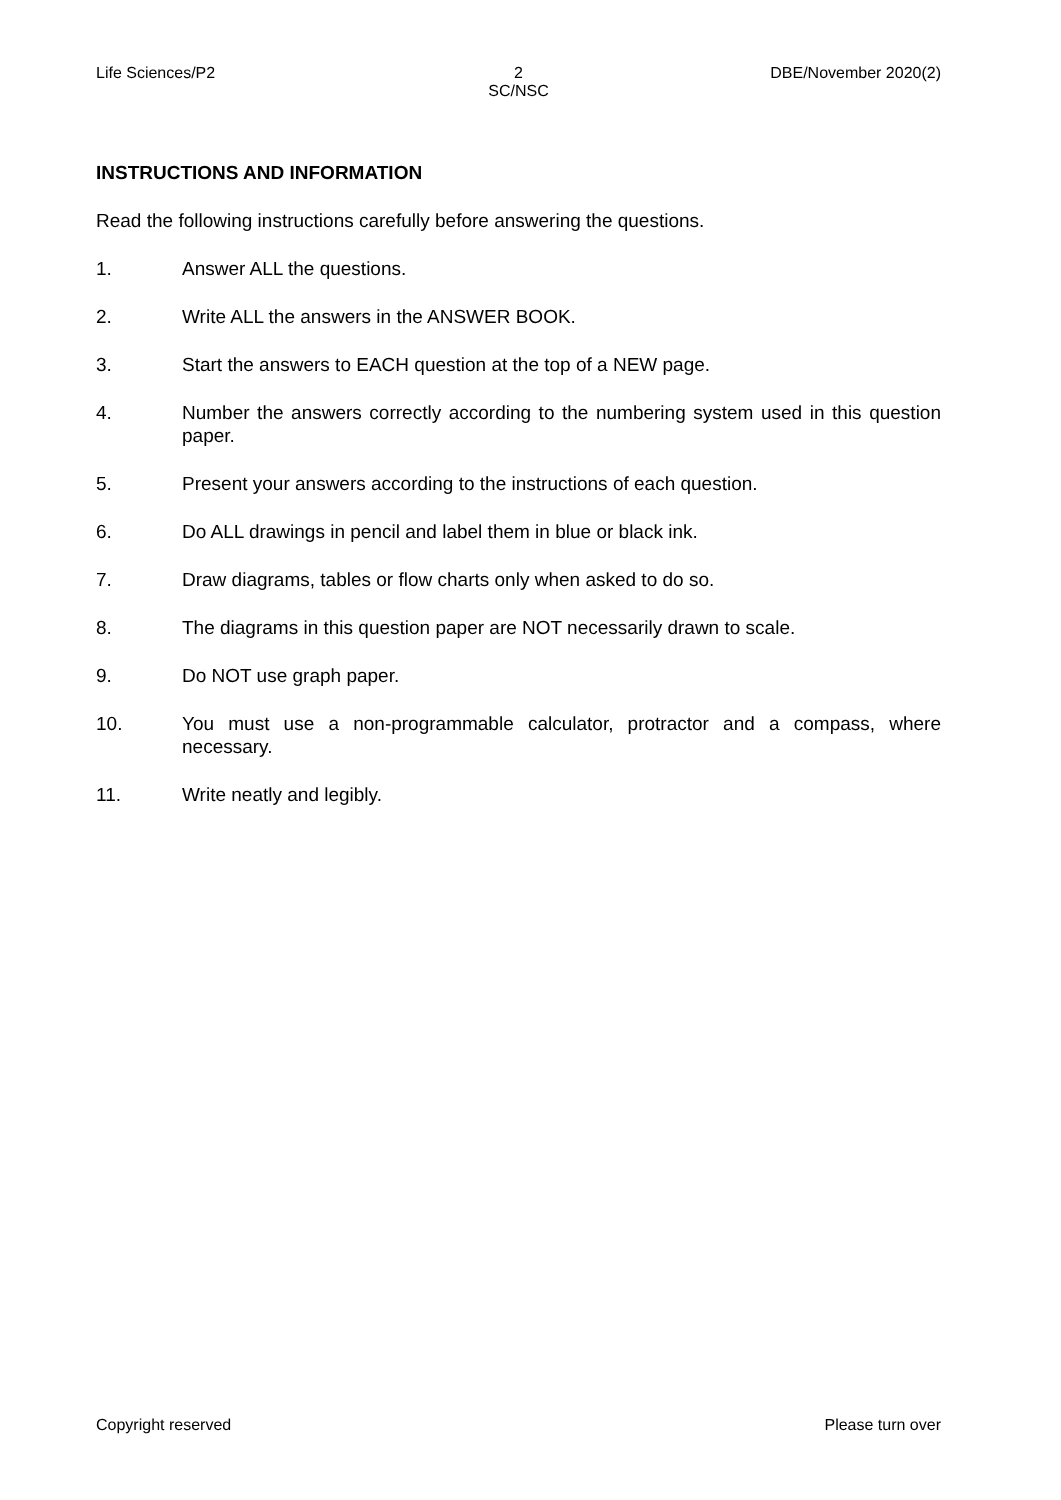Life Sciences/P2 2
SC/NSC
DBE/November 2020(2)
INSTRUCTIONS AND INFORMATION
Read the following instructions carefully before answering the questions.
1. Answer ALL the questions.
2. Write ALL the answers in the ANSWER BOOK.
3. Start the answers to EACH question at the top of a NEW page.
4. Number the answers correctly according to the numbering system used in this question paper.
5. Present your answers according to the instructions of each question.
6. Do ALL drawings in pencil and label them in blue or black ink.
7. Draw diagrams, tables or flow charts only when asked to do so.
8. The diagrams in this question paper are NOT necessarily drawn to scale.
9. Do NOT use graph paper.
10. You must use a non-programmable calculator, protractor and a compass, where necessary.
11. Write neatly and legibly.
Copyright reserved Please turn over